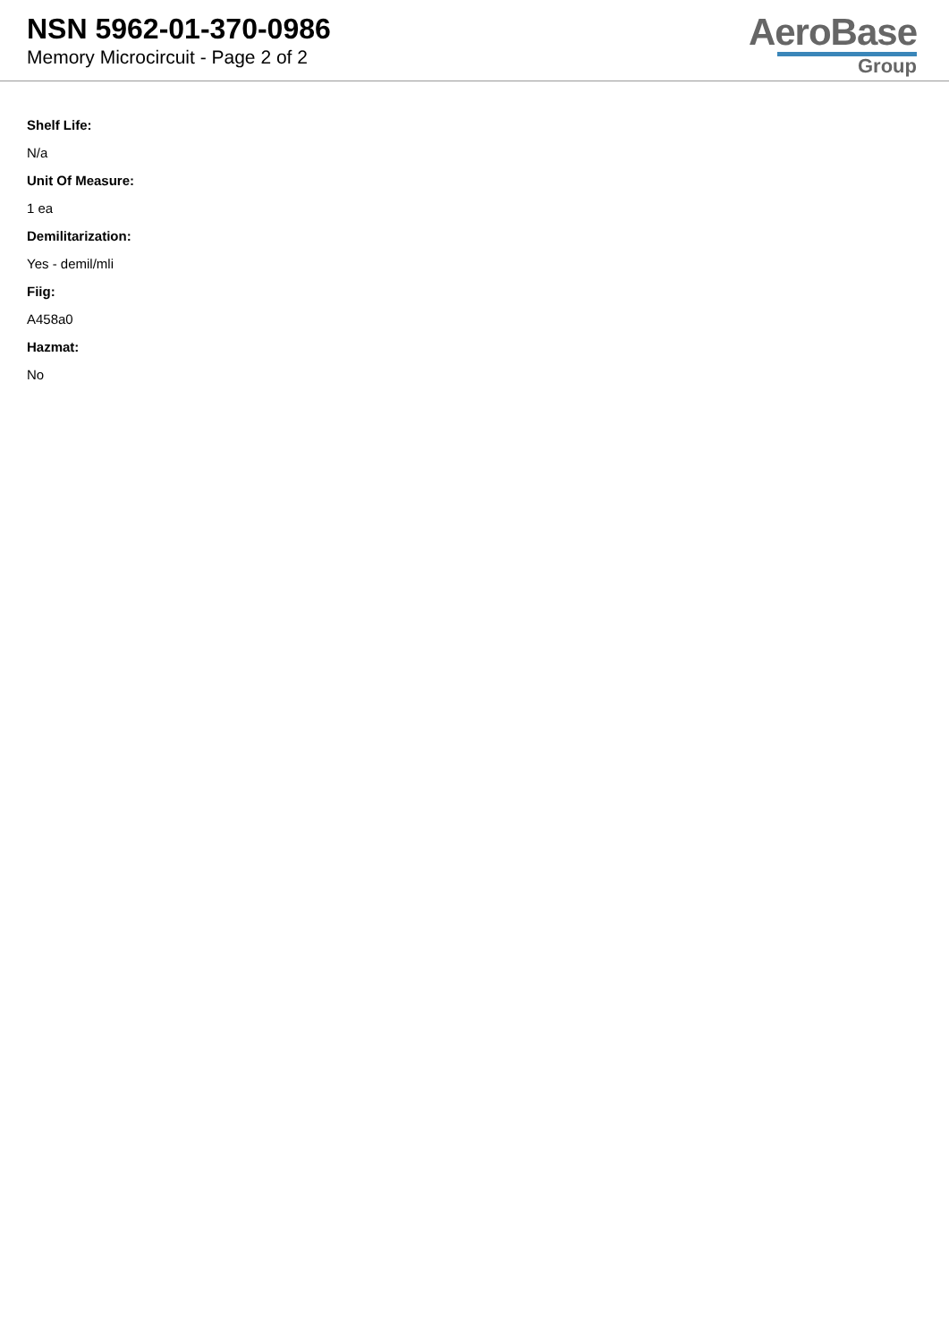NSN 5962-01-370-0986
Memory Microcircuit - Page 2 of 2
AeroBase
Group
Shelf Life:
N/a
Unit Of Measure:
1 ea
Demilitarization:
Yes - demil/mli
Fiig:
A458a0
Hazmat:
No